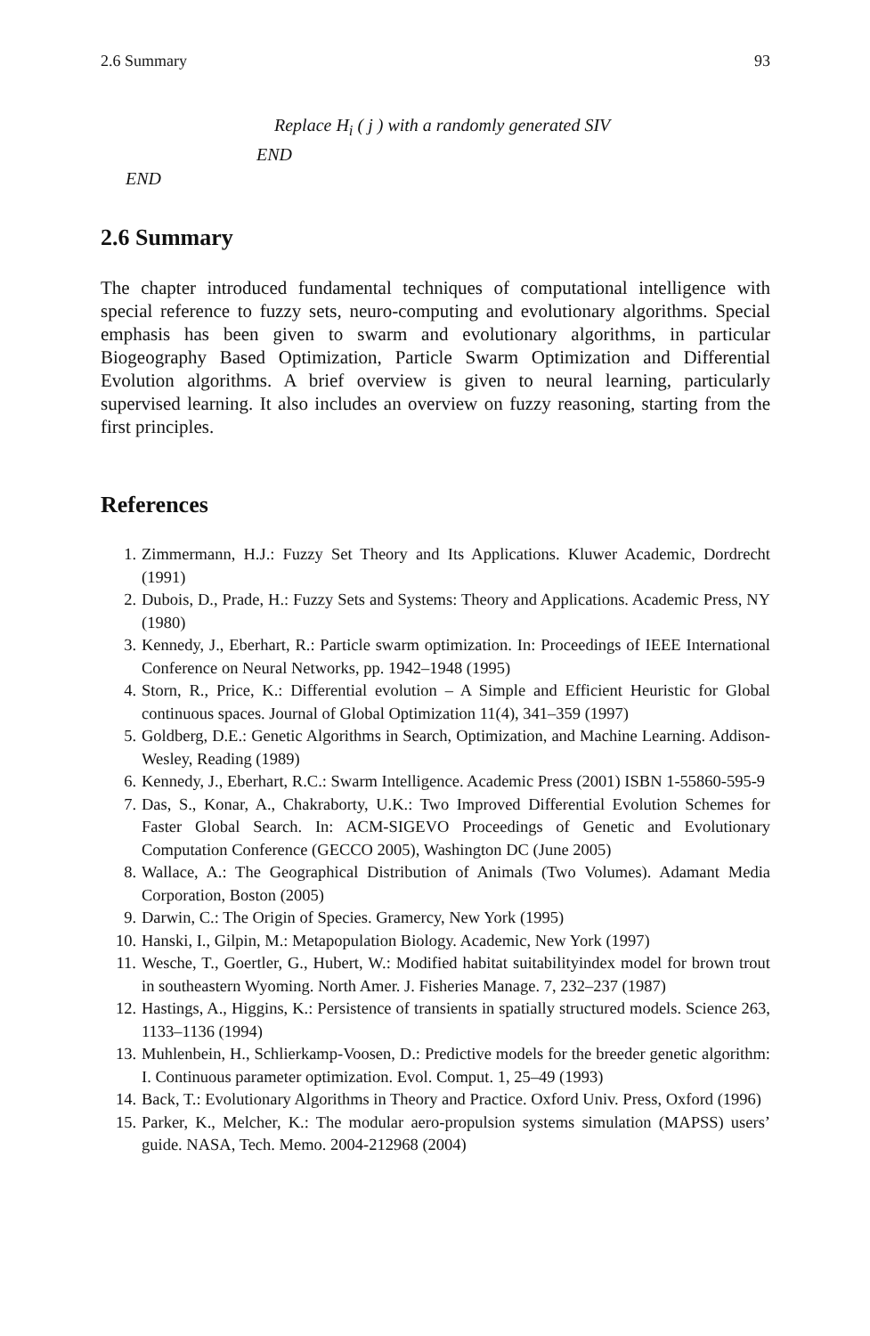2.6 Summary 93
Replace H<sub>i</sub> ( j ) with a randomly generated SIV
END
END
2.6 Summary
The chapter introduced fundamental techniques of computational intelligence with special reference to fuzzy sets, neuro-computing and evolutionary algorithms. Special emphasis has been given to swarm and evolutionary algorithms, in particular Biogeography Based Optimization, Particle Swarm Optimization and Differential Evolution algorithms. A brief overview is given to neural learning, particularly supervised learning. It also includes an overview on fuzzy reasoning, starting from the first principles.
References
1. Zimmermann, H.J.: Fuzzy Set Theory and Its Applications. Kluwer Academic, Dordrecht (1991)
2. Dubois, D., Prade, H.: Fuzzy Sets and Systems: Theory and Applications. Academic Press, NY (1980)
3. Kennedy, J., Eberhart, R.: Particle swarm optimization. In: Proceedings of IEEE International Conference on Neural Networks, pp. 1942–1948 (1995)
4. Storn, R., Price, K.: Differential evolution – A Simple and Efficient Heuristic for Global continuous spaces. Journal of Global Optimization 11(4), 341–359 (1997)
5. Goldberg, D.E.: Genetic Algorithms in Search, Optimization, and Machine Learning. Addison-Wesley, Reading (1989)
6. Kennedy, J., Eberhart, R.C.: Swarm Intelligence. Academic Press (2001) ISBN 1-55860-595-9
7. Das, S., Konar, A., Chakraborty, U.K.: Two Improved Differential Evolution Schemes for Faster Global Search. In: ACM-SIGEVO Proceedings of Genetic and Evolutionary Computation Conference (GECCO 2005), Washington DC (June 2005)
8. Wallace, A.: The Geographical Distribution of Animals (Two Volumes). Adamant Media Corporation, Boston (2005)
9. Darwin, C.: The Origin of Species. Gramercy, New York (1995)
10. Hanski, I., Gilpin, M.: Metapopulation Biology. Academic, New York (1997)
11. Wesche, T., Goertler, G., Hubert, W.: Modified habitat suitabilityindex model for brown trout in southeastern Wyoming. North Amer. J. Fisheries Manage. 7, 232–237 (1987)
12. Hastings, A., Higgins, K.: Persistence of transients in spatially structured models. Science 263, 1133–1136 (1994)
13. Muhlenbein, H., Schlierkamp-Voosen, D.: Predictive models for the breeder genetic algorithm: I. Continuous parameter optimization. Evol. Comput. 1, 25–49 (1993)
14. Back, T.: Evolutionary Algorithms in Theory and Practice. Oxford Univ. Press, Oxford (1996)
15. Parker, K., Melcher, K.: The modular aero-propulsion systems simulation (MAPSS) users’ guide. NASA, Tech. Memo. 2004-212968 (2004)